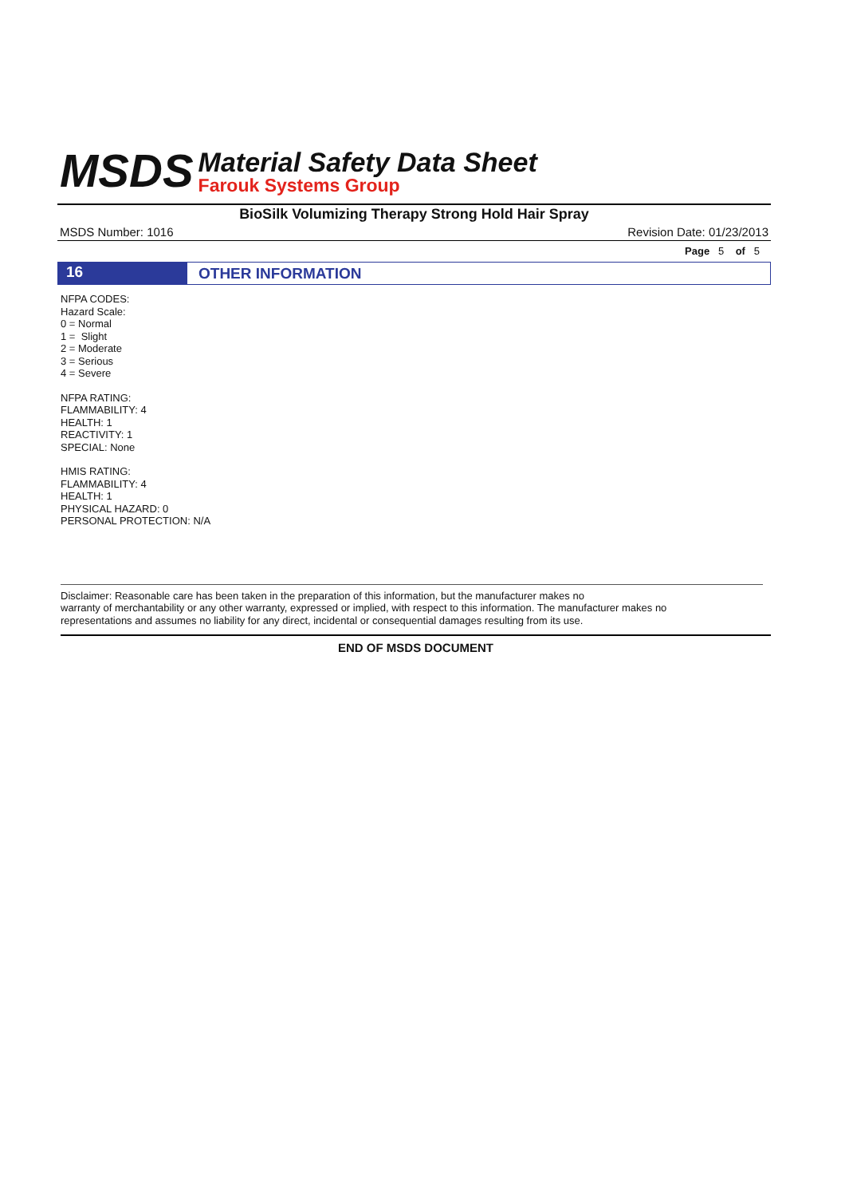MSDS
Material Safety Data Sheet
Farouk Systems Group
BioSilk Volumizing Therapy Strong Hold Hair Spray
MSDS Number: 1016 Revision Date: 01/23/2013
Page 5 of 5
16
OTHER INFORMATION
NFPA CODES:
Hazard Scale:
0 = Normal
1 = Slight
2 = Moderate
3 = Serious
4 = Severe
NFPA RATING:
FLAMMABILITY: 4
HEALTH: 1
REACTIVITY: 1
SPECIAL: None
HMIS RATING:
FLAMMABILITY: 4
HEALTH: 1
PHYSICAL HAZARD: 0
PERSONAL PROTECTION: N/A
Disclaimer: Reasonable care has been taken in the preparation of this information, but the manufacturer makes no
warranty of merchantability or any other warranty, expressed or implied, with respect to this information. The manufacturer makes no
representations and assumes no liability for any direct, incidental or consequential damages resulting from its use.
END OF MSDS DOCUMENT